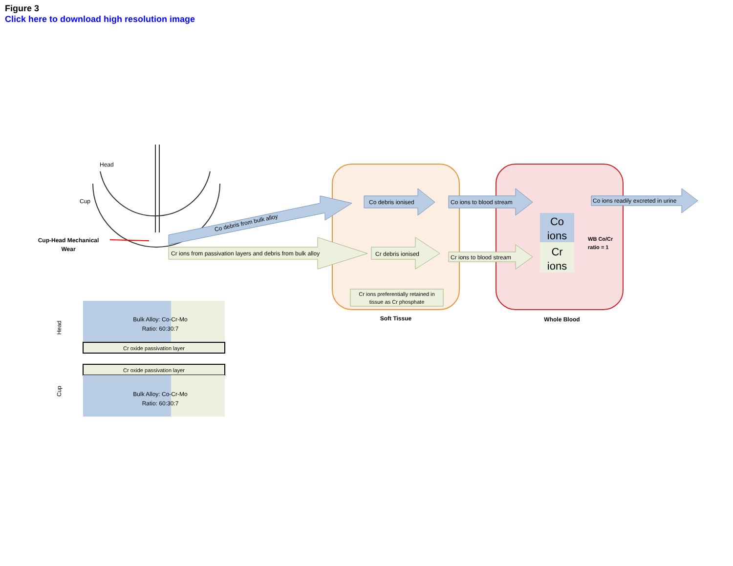Figure 3
Click here to download high resolution image
Head
Cup
Cup-Head Mechanical
Wear
Co debris from bulk alloy
Cr ions from passivation layers and debris from bulk alloy
Co debris ionised
Cr debris ionised
Cr ions preferentially retained in
tissue as Cr phosphate
Soft Tissue
Co ions to blood stream
Cr ions to blood stream
Co
ions
Cr
ions
WB Co/Cr
ratio = 1
Co ions readily excreted in urine
Whole Blood
Bulk Alloy: Co-Cr-Mo
Ratio: 60:30:7
Cr oxide passivation layer
Cr oxide passivation layer
Bulk Alloy: Co-Cr-Mo
Ratio: 60:30:7
Head
Cup